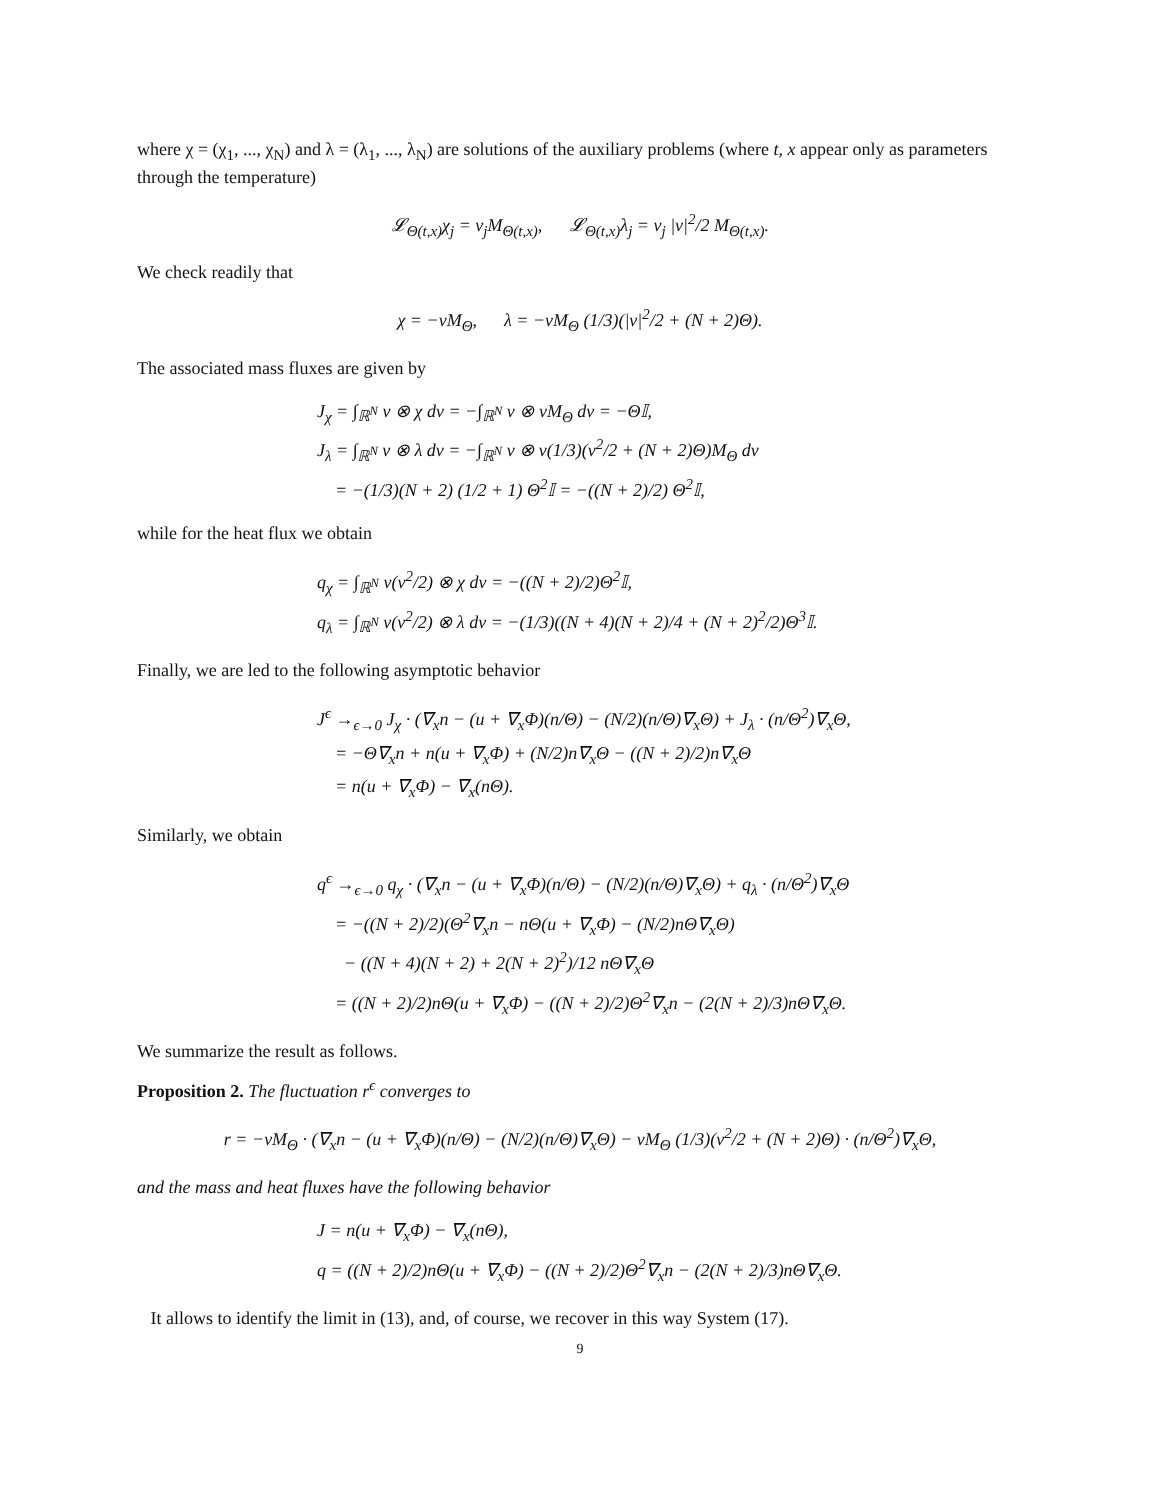where χ = (χ<sub>1</sub>, ..., χ<sub>N</sub>) and λ = (λ<sub>1</sub>, ..., λ<sub>N</sub>) are solutions of the auxiliary problems (where t, x appear only as parameters through the temperature)
𝓛<sub>Θ(t,x)</sub>χ<sub>j</sub> = v<sub>j</sub>M<sub>Θ(t,x)</sub>, 𝓛<sub>Θ(t,x)</sub>λ<sub>j</sub> = v<sub>j</sub> |v|<sup>2</sup>/2 M<sub>Θ(t,x)</sub>.
We check readily that
χ = −vM<sub>Θ</sub>, λ = −vM<sub>Θ</sub> (1/3)(|v|<sup>2</sup>/2 + (N + 2)Θ).
The associated mass fluxes are given by
J<sub>χ</sub> = ∫<sub>ℝ<sup>N</sup></sub> v ⊗ χ dv = −∫<sub>ℝ<sup>N</sup></sub> v ⊗ vM<sub>Θ</sub> dv = −Θ𝕀,
J<sub>λ</sub> = ∫<sub>ℝ<sup>N</sup></sub> v ⊗ λ dv = −∫<sub>ℝ<sup>N</sup></sub> v ⊗ v(1/3)(v<sup>2</sup>/2 + (N + 2)Θ)M<sub>Θ</sub> dv
= −(1/3)(N + 2) (1/2 + 1) Θ<sup>2</sup>𝕀 = −((N + 2)/2) Θ<sup>2</sup>𝕀,
while for the heat flux we obtain
q<sub>χ</sub> = ∫<sub>ℝ<sup>N</sup></sub> v(v<sup>2</sup>/2) ⊗ χ dv = −((N + 2)/2)Θ<sup>2</sup>𝕀,
q<sub>λ</sub> = ∫<sub>ℝ<sup>N</sup></sub> v(v<sup>2</sup>/2) ⊗ λ dv = −(1/3)((N + 4)(N + 2)/4 + (N + 2)<sup>2</sup>/2)Θ<sup>3</sup>𝕀.
Finally, we are led to the following asymptotic behavior
J<sup>ϵ</sup> →<sub>ϵ→0</sub> J<sub>χ</sub> · (∇<sub>x</sub>n − (u + ∇<sub>x</sub>Φ)(n/Θ) − (N/2)(n/Θ)∇<sub>x</sub>Θ) + J<sub>λ</sub> · (n/Θ<sup>2</sup>)∇<sub>x</sub>Θ,
= −Θ∇<sub>x</sub>n + n(u + ∇<sub>x</sub>Φ) + (N/2)n∇<sub>x</sub>Θ − ((N + 2)/2)n∇<sub>x</sub>Θ
= n(u + ∇<sub>x</sub>Φ) − ∇<sub>x</sub>(nΘ).
Similarly, we obtain
q<sup>ϵ</sup> →<sub>ϵ→0</sub> q<sub>χ</sub> · (∇<sub>x</sub>n − (u + ∇<sub>x</sub>Φ)(n/Θ) − (N/2)(n/Θ)∇<sub>x</sub>Θ) + q<sub>λ</sub> · (n/Θ<sup>2</sup>)∇<sub>x</sub>Θ
= −((N + 2)/2)(Θ<sup>2</sup>∇<sub>x</sub>n − nΘ(u + ∇<sub>x</sub>Φ) − (N/2)nΘ∇<sub>x</sub>Θ)
− ((N + 4)(N + 2) + 2(N + 2)<sup>2</sup>)/12 nΘ∇<sub>x</sub>Θ
= ((N + 2)/2)nΘ(u + ∇<sub>x</sub>Φ) − ((N + 2)/2)Θ<sup>2</sup>∇<sub>x</sub>n − (2(N + 2)/3)nΘ∇<sub>x</sub>Θ.
We summarize the result as follows.
Proposition 2. The fluctuation r<sup>ϵ</sup> converges to
r = −vM<sub>Θ</sub> · (∇<sub>x</sub>n − (u + ∇<sub>x</sub>Φ)(n/Θ) − (N/2)(n/Θ)∇<sub>x</sub>Θ) − vM<sub>Θ</sub> (1/3)(v<sup>2</sup>/2 + (N + 2)Θ) · (n/Θ<sup>2</sup>)∇<sub>x</sub>Θ,
and the mass and heat fluxes have the following behavior
J = n(u + ∇<sub>x</sub>Φ) − ∇<sub>x</sub>(nΘ),
q = ((N + 2)/2)nΘ(u + ∇<sub>x</sub>Φ) − ((N + 2)/2)Θ<sup>2</sup>∇<sub>x</sub>n − (2(N + 2)/3)nΘ∇<sub>x</sub>Θ.
It allows to identify the limit in (13), and, of course, we recover in this way System (17).
9